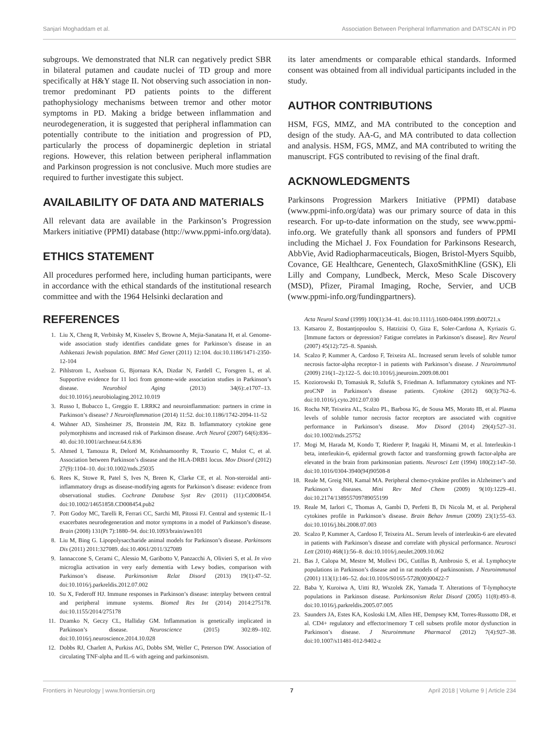Sanjari Moghaddam et al. Association Between Peripheral Inflammation and DATSCAN in PD
subgroups. We demonstrated that NLR can negatively predict SBR in bilateral putamen and caudate nuclei of TD group and more specifically at H&Y stage II. Not observing such association in non-tremor predominant PD patients points to the different pathophysiology mechanisms between tremor and other motor symptoms in PD. Making a bridge between inflammation and neurodegeneration, it is suggested that peripheral inflammation can potentially contribute to the initiation and progression of PD, particularly the process of dopaminergic depletion in striatal regions. However, this relation between peripheral inflammation and Parkinson progression is not conclusive. Much more studies are required to further investigate this subject.
AVAILABILITY OF DATA AND MATERIALS
All relevant data are available in the Parkinson’s Progression Markers initiative (PPMI) database (http://www.ppmi-info.org/data).
ETHICS STATEMENT
All procedures performed here, including human participants, were in accordance with the ethical standards of the institutional research committee and with the 1964 Helsinki declaration and
its later amendments or comparable ethical standards. Informed consent was obtained from all individual participants included in the study.
AUTHOR CONTRIBUTIONS
HSM, FGS, MMZ, and MA contributed to the conception and design of the study. AA-G, and MA contributed to data collection and analysis. HSM, FGS, MMZ, and MA contributed to writing the manuscript. FGS contributed to revising of the final draft.
ACKNOWLEDGMENTS
Parkinsons Progression Markers Initiative (PPMI) database (www.ppmi-info.org/data) was our primary source of data in this research. For up-to-date information on the study, see www.ppmi-info.org. We gratefully thank all sponsors and funders of PPMI including the Michael J. Fox Foundation for Parkinsons Research, AbbVie, Avid Radiopharmaceuticals, Biogen, Bristol-Myers Squibb, Covance, GE Healthcare, Genentech, GlaxoSmithKline (GSK), Eli Lilly and Company, Lundbeck, Merck, Meso Scale Discovery (MSD), Pfizer, Piramal Imaging, Roche, Servier, and UCB (www.ppmi-info.org/fundingpartners).
REFERENCES
1. Liu X, Cheng R, Verbitsky M, Kisselev S, Browne A, Mejia-Sanatana H, et al. Genome-wide association study identifies candidate genes for Parkinson’s disease in an Ashkenazi Jewish population. BMC Med Genet (2011) 12:104. doi:10.1186/1471-2350-12-104
2. Pihlstrom L, Axelsson G, Bjornara KA, Dizdar N, Fardell C, Forsgren L, et al. Supportive evidence for 11 loci from genome-wide association studies in Parkinson’s disease. Neurobiol Aging (2013) 34(6):.e1707–13. doi:10.1016/j.neurobiolaging.2012.10.019
3. Russo I, Bubacco L, Greggio E. LRRK2 and neuroinflammation: partners in crime in Parkinson’s disease? J Neuroinflammation (2014) 11:52. doi:10.1186/1742-2094-11-52
4. Wahner AD, Sinsheimer JS, Bronstein JM, Ritz B. Inflammatory cytokine gene polymorphisms and increased risk of Parkinson disease. Arch Neurol (2007) 64(6):836–40. doi:10.1001/archneur.64.6.836
5. Ahmed I, Tamouza R, Delord M, Krishnamoorthy R, Tzourio C, Mulot C, et al. Association between Parkinson’s disease and the HLA-DRB1 locus. Mov Disord (2012) 27(9):1104–10. doi:10.1002/mds.25035
6. Rees K, Stowe R, Patel S, Ives N, Breen K, Clarke CE, et al. Non-steroidal anti-inflammatory drugs as disease-modifying agents for Parkinson’s disease: evidence from observational studies. Cochrane Database Syst Rev (2011) (11):Cd008454. doi:10.1002/14651858.CD008454.pub2
7. Pott Godoy MC, Tarelli R, Ferrari CC, Sarchi MI, Pitossi FJ. Central and systemic IL-1 exacerbates neurodegeneration and motor symptoms in a model of Parkinson’s disease. Brain (2008) 131(Pt 7):1880–94. doi:10.1093/brain/awn101
8. Liu M, Bing G. Lipopolysaccharide animal models for Parkinson’s disease. Parkinsons Dis (2011) 2011:327089. doi:10.4061/2011/327089
9. Iannaccone S, Cerami C, Alessio M, Garibotto V, Panzacchi A, Olivieri S, et al. In vivo microglia activation in very early dementia with Lewy bodies, comparison with Parkinson’s disease. Parkinsonism Relat Disord (2013) 19(1):47–52. doi:10.1016/j.parkreldis.2012.07.002
10. Su X, Federoff HJ. Immune responses in Parkinson’s disease: interplay between central and peripheral immune systems. Biomed Res Int (2014) 2014:275178. doi:10.1155/2014/275178
11. Dzamko N, Geczy CL, Halliday GM. Inflammation is genetically implicated in Parkinson’s disease. Neuroscience (2015) 302:89–102. doi:10.1016/j.neuroscience.2014.10.028
12. Dobbs RJ, Charlett A, Purkiss AG, Dobbs SM, Weller C, Peterson DW. Association of circulating TNF-alpha and IL-6 with ageing and parkinsonism.
Acta Neurol Scand (1999) 100(1):34–41. doi:10.1111/j.1600-0404.1999.tb00721.x
13. Katsarou Z, Bostantjopoulou S, Hatzizisi O, Giza E, Soler-Cardona A, Kyriazis G. [Immune factors or depression? Fatigue correlates in Parkinson’s disease]. Rev Neurol (2007) 45(12):725–8. Spanish.
14. Scalzo P, Kummer A, Cardoso F, Teixeira AL. Increased serum levels of soluble tumor necrosis factor-alpha receptor-1 in patients with Parkinson’s disease. J Neuroimmunol (2009) 216(1–2):122–5. doi:10.1016/j.jneuroim.2009.08.001
15. Koziorowski D, Tomasiuk R, Szlufik S, Friedman A. Inflammatory cytokines and NT-proCNP in Parkinson’s disease patients. Cytokine (2012) 60(3):762–6. doi:10.1016/j.cyto.2012.07.030
16. Rocha NP, Teixeira AL, Scalzo PL, Barbosa IG, de Sousa MS, Morato IB, et al. Plasma levels of soluble tumor necrosis factor receptors are associated with cognitive performance in Parkinson’s disease. Mov Disord (2014) 29(4):527–31. doi:10.1002/mds.25752
17. Mogi M, Harada M, Kondo T, Riederer P, Inagaki H, Minami M, et al. Interleukin-1 beta, interleukin-6, epidermal growth factor and transforming growth factor-alpha are elevated in the brain from parkinsonian patients. Neurosci Lett (1994) 180(2):147–50. doi:10.1016/0304-3940(94)90508-8
18. Reale M, Greig NH, Kamal MA. Peripheral chemo-cytokine profiles in Alzheimer’s and Parkinson’s diseases. Mini Rev Med Chem (2009) 9(10):1229–41. doi:10.2174/138955709789055199
19. Reale M, Iarlori C, Thomas A, Gambi D, Perfetti B, Di Nicola M, et al. Peripheral cytokines profile in Parkinson’s disease. Brain Behav Immun (2009) 23(1):55–63. doi:10.1016/j.bbi.2008.07.003
20. Scalzo P, Kummer A, Cardoso F, Teixeira AL. Serum levels of interleukin-6 are elevated in patients with Parkinson’s disease and correlate with physical performance. Neurosci Lett (2010) 468(1):56–8. doi:10.1016/j.neulet.2009.10.062
21. Bas J, Calopa M, Mestre M, Mollevi DG, Cutillas B, Ambrosio S, et al. Lymphocyte populations in Parkinson’s disease and in rat models of parkinsonism. J Neuroimmunol (2001) 113(1):146–52. doi:10.1016/S0165-5728(00)00422-7
22. Baba Y, Kuroiwa A, Uitti RJ, Wszolek ZK, Yamada T. Alterations of T-lymphocyte populations in Parkinson disease. Parkinsonism Relat Disord (2005) 11(8):493–8. doi:10.1016/j.parkreldis.2005.07.005
23. Saunders JA, Estes KA, Kosloski LM, Allen HE, Dempsey KM, Torres-Russotto DR, et al. CD4+ regulatory and effector/memory T cell subsets profile motor dysfunction in Parkinson’s disease. J Neuroimmune Pharmacol (2012) 7(4):927–38. doi:10.1007/s11481-012-9402-z
Frontiers in Neurology | www.frontiersin.org 7 April 2018 | Volume 9 | Article 234